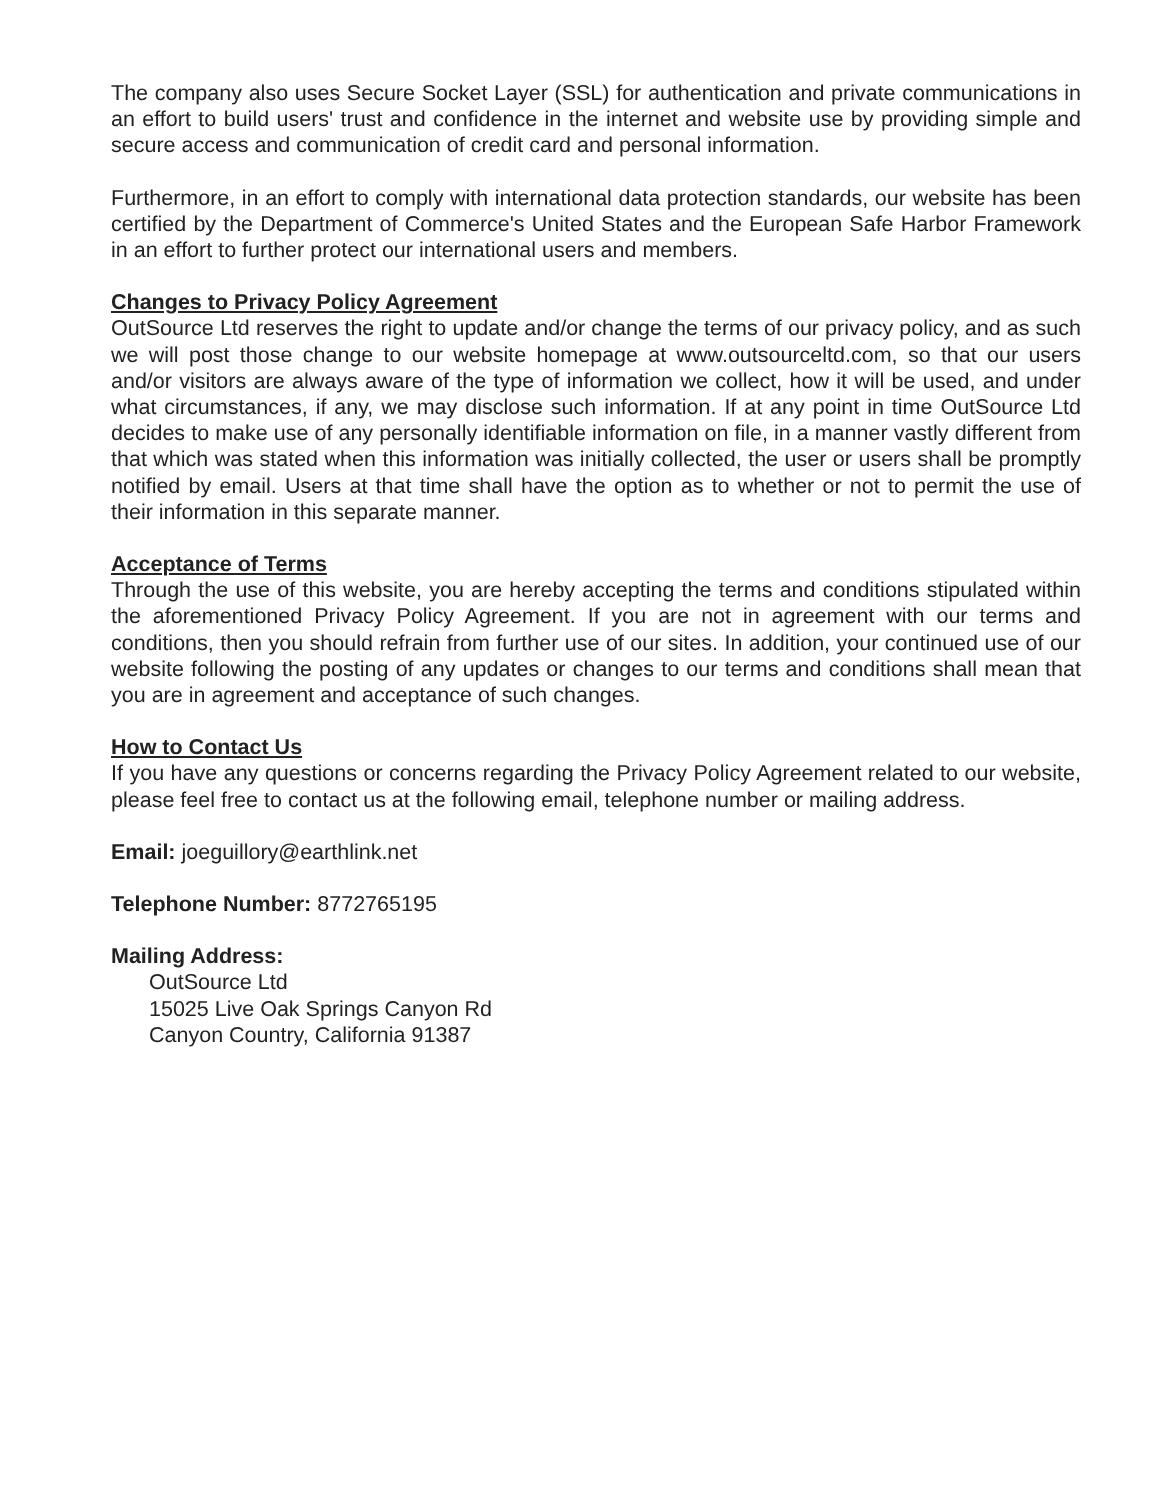The company also uses Secure Socket Layer (SSL) for authentication and private communications in an effort to build users' trust and confidence in the internet and website use by providing simple and secure access and communication of credit card and personal information.
Furthermore, in an effort to comply with international data protection standards, our website has been certified by the Department of Commerce's United States and the European Safe Harbor Framework in an effort to further protect our international users and members.
Changes to Privacy Policy Agreement
OutSource Ltd reserves the right to update and/or change the terms of our privacy policy, and as such we will post those change to our website homepage at www.outsourceltd.com, so that our users and/or visitors are always aware of the type of information we collect, how it will be used, and under what circumstances, if any, we may disclose such information. If at any point in time OutSource Ltd decides to make use of any personally identifiable information on file, in a manner vastly different from that which was stated when this information was initially collected, the user or users shall be promptly notified by email. Users at that time shall have the option as to whether or not to permit the use of their information in this separate manner.
Acceptance of Terms
Through the use of this website, you are hereby accepting the terms and conditions stipulated within the aforementioned Privacy Policy Agreement. If you are not in agreement with our terms and conditions, then you should refrain from further use of our sites. In addition, your continued use of our website following the posting of any updates or changes to our terms and conditions shall mean that you are in agreement and acceptance of such changes.
How to Contact Us
If you have any questions or concerns regarding the Privacy Policy Agreement related to our website, please feel free to contact us at the following email, telephone number or mailing address.
Email: joeguillory@earthlink.net
Telephone Number: 8772765195
Mailing Address:
OutSource Ltd
15025 Live Oak Springs Canyon Rd
Canyon Country, California 91387